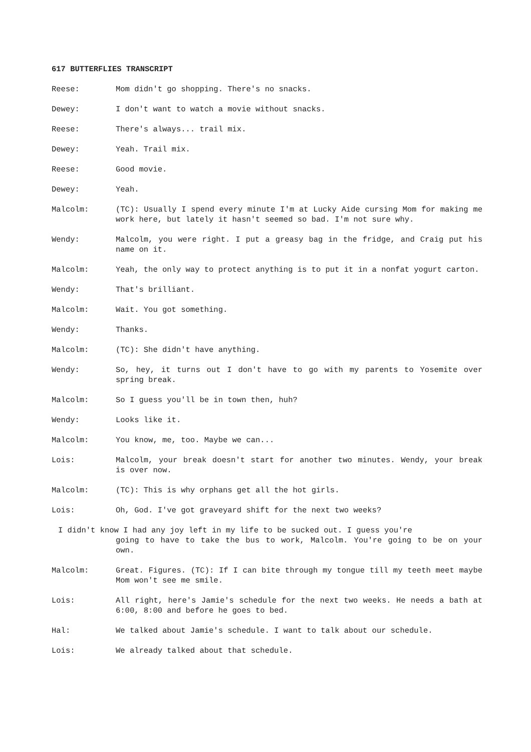617 BUTTERFLIES TRANSCRIPT
Reese: Mom didn't go shopping. There's no snacks.
Dewey: I don't want to watch a movie without snacks.
Reese: There's always... trail mix.
Dewey: Yeah. Trail mix.
Reese: Good movie.
Dewey: Yeah.
Malcolm: (TC): Usually I spend every minute I'm at Lucky Aide cursing Mom for making me work here, but lately it hasn't seemed so bad. I'm not sure why.
Wendy: Malcolm, you were right. I put a greasy bag in the fridge, and Craig put his name on it.
Malcolm: Yeah, the only way to protect anything is to put it in a nonfat yogurt carton.
Wendy: That's brilliant.
Malcolm: Wait. You got something.
Wendy: Thanks.
Malcolm: (TC): She didn't have anything.
Wendy: So, hey, it turns out I don't have to go with my parents to Yosemite over spring break.
Malcolm: So I guess you'll be in town then, huh?
Wendy: Looks like it.
Malcolm: You know, me, too. Maybe we can...
Lois: Malcolm, your break doesn't start for another two minutes. Wendy, your break is over now.
Malcolm: (TC): This is why orphans get all the hot girls.
Lois: Oh, God. I've got graveyard shift for the next two weeks?
I didn't know I had any joy left in my life to be sucked out. I guess you're
going to have to take the bus to work, Malcolm. You're going to be on your own.
Malcolm: Great. Figures. (TC): If I can bite through my tongue till my teeth meet maybe Mom won't see me smile.
Lois: All right, here's Jamie's schedule for the next two weeks. He needs a bath at 6:00, 8:00 and before he goes to bed.
Hal: We talked about Jamie's schedule. I want to talk about our schedule.
Lois: We already talked about that schedule.